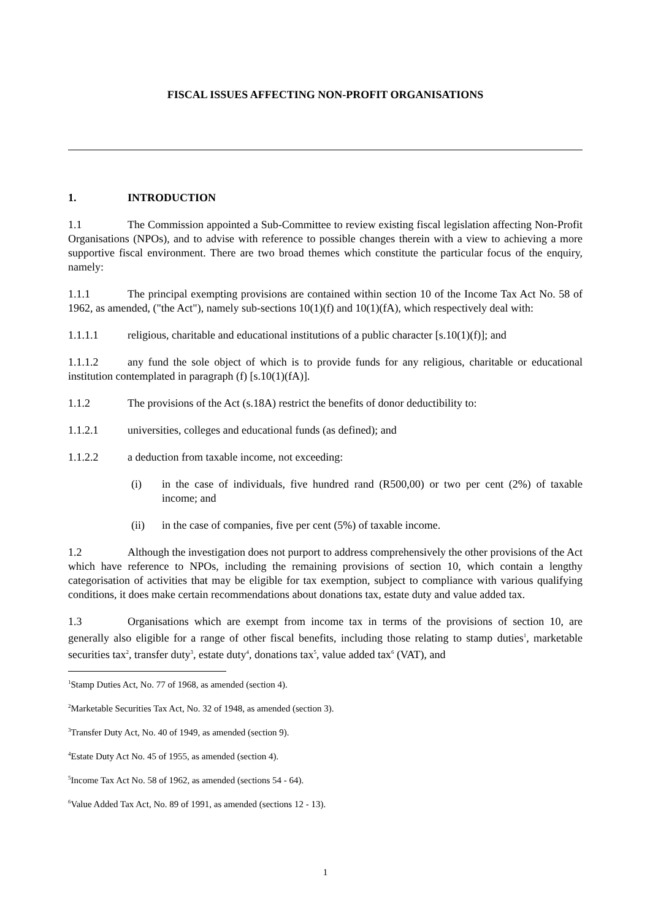FISCAL ISSUES AFFECTING NON-PROFIT ORGANISATIONS
1. INTRODUCTION
1.1 The Commission appointed a Sub-Committee to review existing fiscal legislation affecting Non-Profit Organisations (NPOs), and to advise with reference to possible changes therein with a view to achieving a more supportive fiscal environment. There are two broad themes which constitute the particular focus of the enquiry, namely:
1.1.1 The principal exempting provisions are contained within section 10 of the Income Tax Act No. 58 of 1962, as amended, ("the Act"), namely sub-sections 10(1)(f) and 10(1)(fA), which respectively deal with:
1.1.1.1 religious, charitable and educational institutions of a public character [s.10(1)(f)]; and
1.1.1.2 any fund the sole object of which is to provide funds for any religious, charitable or educational institution contemplated in paragraph (f) [s.10(1)(fA)].
1.1.2 The provisions of the Act (s.18A) restrict the benefits of donor deductibility to:
1.1.2.1 universities, colleges and educational funds (as defined); and
1.1.2.2 a deduction from taxable income, not exceeding:
(i) in the case of individuals, five hundred rand (R500,00) or two per cent (2%) of taxable income; and
(ii) in the case of companies, five per cent (5%) of taxable income.
1.2 Although the investigation does not purport to address comprehensively the other provisions of the Act which have reference to NPOs, including the remaining provisions of section 10, which contain a lengthy categorisation of activities that may be eligible for tax exemption, subject to compliance with various qualifying conditions, it does make certain recommendations about donations tax, estate duty and value added tax.
1.3 Organisations which are exempt from income tax in terms of the provisions of section 10, are generally also eligible for a range of other fiscal benefits, including those relating to stamp duties<sup>1</sup>, marketable securities tax<sup>2</sup>, transfer duty<sup>3</sup>, estate duty<sup>4</sup>, donations tax<sup>5</sup>, value added tax<sup>6</sup> (VAT), and
<sup>1</sup> Stamp Duties Act, No. 77 of 1968, as amended (section 4).
<sup>2</sup> Marketable Securities Tax Act, No. 32 of 1948, as amended (section 3).
<sup>3</sup> Transfer Duty Act, No. 40 of 1949, as amended (section 9).
<sup>4</sup> Estate Duty Act No. 45 of 1955, as amended (section 4).
<sup>5</sup> Income Tax Act No. 58 of 1962, as amended (sections 54 - 64).
<sup>6</sup> Value Added Tax Act, No. 89 of 1991, as amended (sections 12 - 13).
1